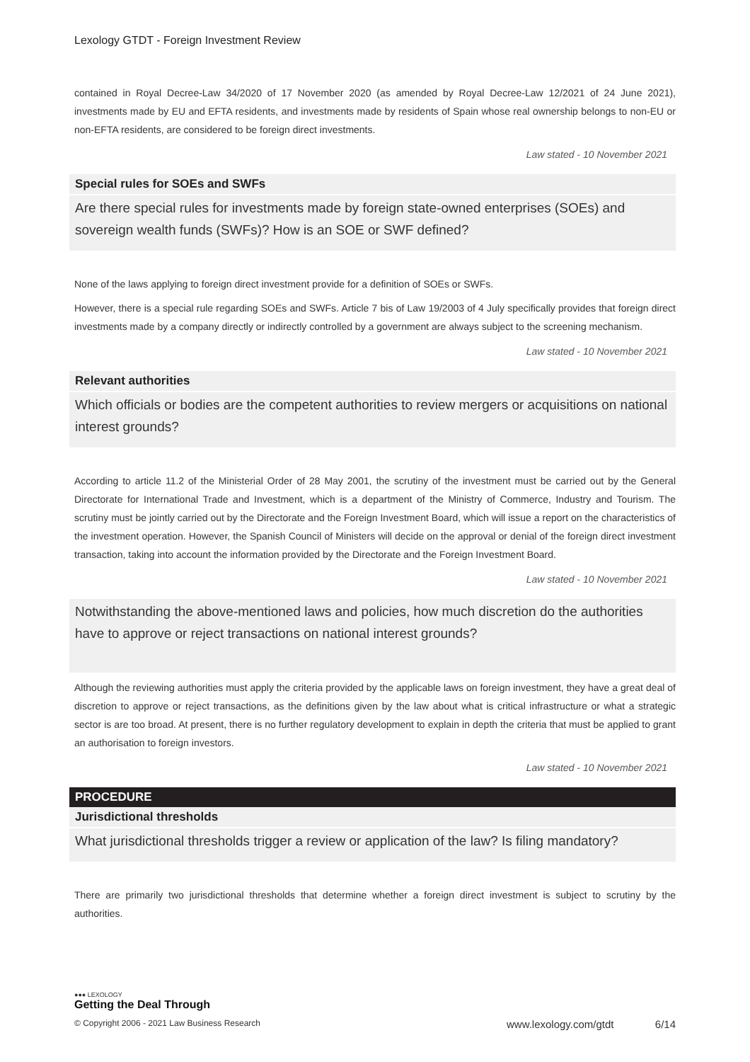Lexology GTDT - Foreign Investment Review
contained in Royal Decree-Law 34/2020 of 17 November 2020 (as amended by Royal Decree-Law 12/2021 of 24 June 2021), investments made by EU and EFTA residents, and investments made by residents of Spain whose real ownership belongs to non-EU or non-EFTA residents, are considered to be foreign direct investments.
Law stated - 10 November 2021
Special rules for SOEs and SWFs
Are there special rules for investments made by foreign state-owned enterprises (SOEs) and sovereign wealth funds (SWFs)? How is an SOE or SWF defined?
None of the laws applying to foreign direct investment provide for a definition of SOEs or SWFs.
However, there is a special rule regarding SOEs and SWFs. Article 7 bis of Law 19/2003 of 4 July specifically provides that foreign direct investments made by a company directly or indirectly controlled by a government are always subject to the screening mechanism.
Law stated - 10 November 2021
Relevant authorities
Which officials or bodies are the competent authorities to review mergers or acquisitions on national interest grounds?
According to article 11.2 of the Ministerial Order of 28 May 2001, the scrutiny of the investment must be carried out by the General Directorate for International Trade and Investment, which is a department of the Ministry of Commerce, Industry and Tourism. The scrutiny must be jointly carried out by the Directorate and the Foreign Investment Board, which will issue a report on the characteristics of the investment operation. However, the Spanish Council of Ministers will decide on the approval or denial of the foreign direct investment transaction, taking into account the information provided by the Directorate and the Foreign Investment Board.
Law stated - 10 November 2021
Notwithstanding the above-mentioned laws and policies, how much discretion do the authorities have to approve or reject transactions on national interest grounds?
Although the reviewing authorities must apply the criteria provided by the applicable laws on foreign investment, they have a great deal of discretion to approve or reject transactions, as the definitions given by the law about what is critical infrastructure or what a strategic sector is are too broad. At present, there is no further regulatory development to explain in depth the criteria that must be applied to grant an authorisation to foreign investors.
Law stated - 10 November 2021
PROCEDURE
Jurisdictional thresholds
What jurisdictional thresholds trigger a review or application of the law? Is filing mandatory?
There are primarily two jurisdictional thresholds that determine whether a foreign direct investment is subject to scrutiny by the authorities.
●●● LEXOLOGY
Getting the Deal Through
© Copyright 2006 - 2021 Law Business Research www.lexology.com/gtdt 6/14